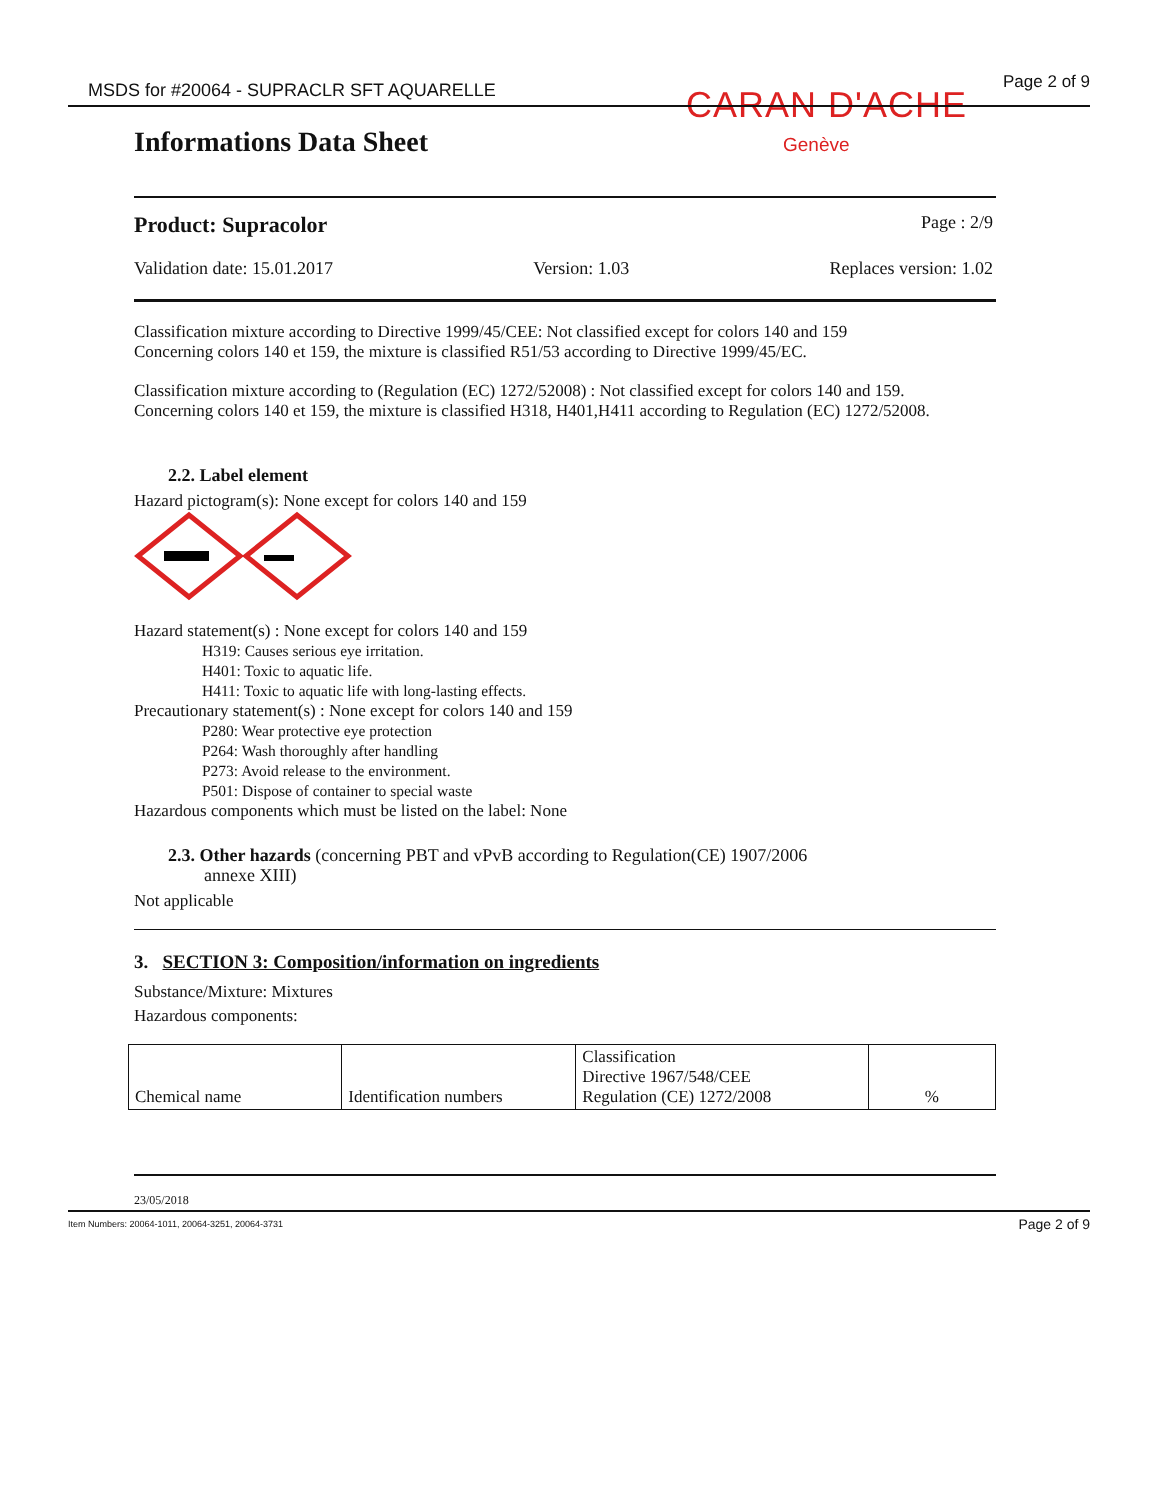MSDS for #20064 - SUPRACLR SFT AQUARELLE
CARAN D'ACHE
Genève
Page 2 of 9
Informations Data Sheet
Product: Supracolor Page : 2/9
Validation date: 15.01.2017 Version: 1.03 Replaces version: 1.02
Classification mixture according to Directive 1999/45/CEE: Not classified except for colors 140 and 159
Concerning colors 140 et 159, the mixture is classified R51/53 according to Directive 1999/45/EC.
Classification mixture according to (Regulation (EC) 1272/52008) : Not classified except for colors 140 and 159.
Concerning colors 140 et 159, the mixture is classified H318, H401,H411 according to Regulation (EC) 1272/52008.
2.2. Label element
Hazard pictogram(s): None except for colors 140 and 159
Hazard statement(s) : None except for colors 140 and 159
H319: Causes serious eye irritation.
H401: Toxic to aquatic life.
H411: Toxic to aquatic life with long-lasting effects.
Precautionary statement(s) : None except for colors 140 and 159
P280: Wear protective eye protection
P264: Wash thoroughly after handling
P273: Avoid release to the environment.
P501: Dispose of container to special waste
Hazardous components which must be listed on the label: None
2.3. Other hazards (concerning PBT and vPvB according to Regulation(CE) 1907/2006
annexe XIII)
Not applicable
3. SECTION 3: Composition/information on ingredients
Substance/Mixture: Mixtures
Hazardous components:
| Chemical name | Identification numbers | Classification Directive 1967/548/CEE Regulation (CE) 1272/2008 | % |
23/05/2018
Item Numbers: 20064-1011, 20064-3251, 20064-3731 Page 2 of 9